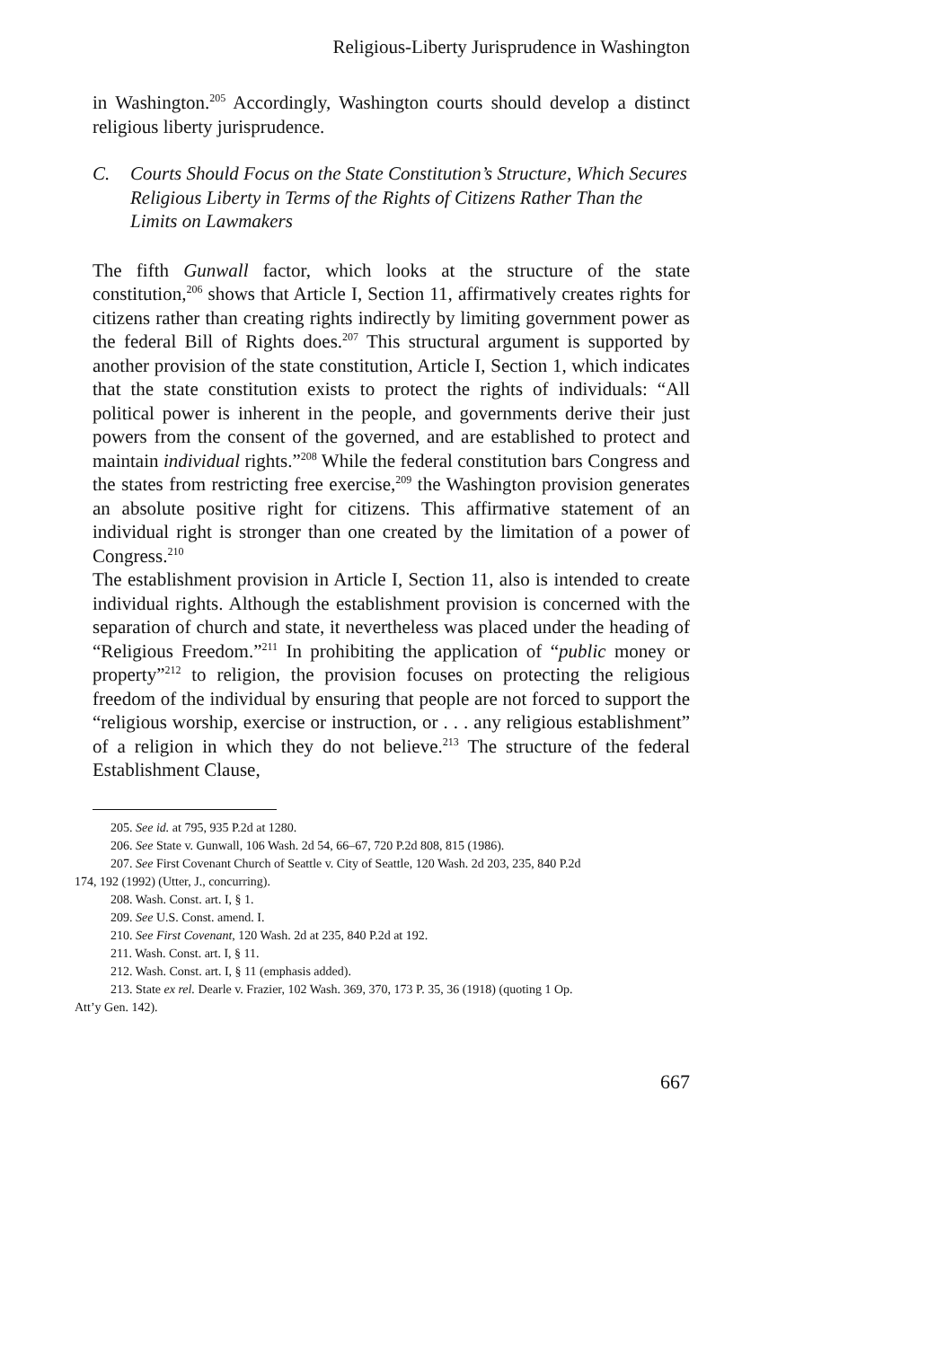Religious-Liberty Jurisprudence in Washington
in Washington.<sup>205</sup> Accordingly, Washington courts should develop a distinct religious liberty jurisprudence.
C. Courts Should Focus on the State Constitution’s Structure, Which Secures Religious Liberty in Terms of the Rights of Citizens Rather Than the Limits on Lawmakers
The fifth Gunwall factor, which looks at the structure of the state constitution,<sup>206</sup> shows that Article I, Section 11, affirmatively creates rights for citizens rather than creating rights indirectly by limiting government power as the federal Bill of Rights does.<sup>207</sup> This structural argument is supported by another provision of the state constitution, Article I, Section 1, which indicates that the state constitution exists to protect the rights of individuals: “All political power is inherent in the people, and governments derive their just powers from the consent of the governed, and are established to protect and maintain individual rights.”<sup>208</sup> While the federal constitution bars Congress and the states from restricting free exercise,<sup>209</sup> the Washington provision generates an absolute positive right for citizens. This affirmative statement of an individual right is stronger than one created by the limitation of a power of Congress.<sup>210</sup>
The establishment provision in Article I, Section 11, also is intended to create individual rights. Although the establishment provision is concerned with the separation of church and state, it nevertheless was placed under the heading of “Religious Freedom.”<sup>211</sup> In prohibiting the application of “public money or property”<sup>212</sup> to religion, the provision focuses on protecting the religious freedom of the individual by ensuring that people are not forced to support the “religious worship, exercise or instruction, or . . . any religious establishment” of a religion in which they do not believe.<sup>213</sup> The structure of the federal Establishment Clause,
205. See id. at 795, 935 P.2d at 1280.
206. See State v. Gunwall, 106 Wash. 2d 54, 66–67, 720 P.2d 808, 815 (1986).
207. See First Covenant Church of Seattle v. City of Seattle, 120 Wash. 2d 203, 235, 840 P.2d
174, 192 (1992) (Utter, J., concurring).
208. Wash. Const. art. I, § 1.
209. See U.S. Const. amend. I.
210. See First Covenant, 120 Wash. 2d at 235, 840 P.2d at 192.
211. Wash. Const. art. I, § 11.
212. Wash. Const. art. I, § 11 (emphasis added).
213. State ex rel. Dearle v. Frazier, 102 Wash. 369, 370, 173 P. 35, 36 (1918) (quoting 1 Op.
Att’y Gen. 142).
667